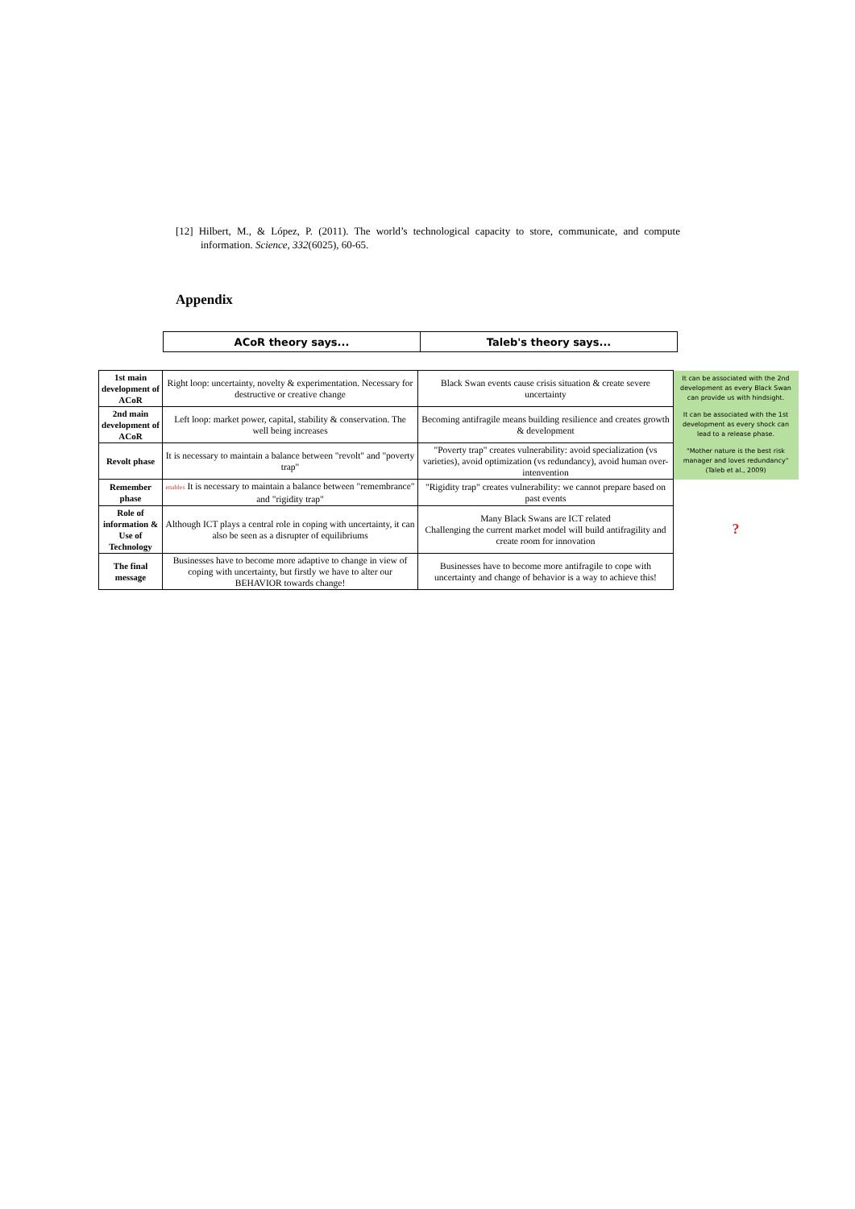[12] Hilbert, M., & López, P. (2011). The world’s technological capacity to store, communicate, and compute information. Science, 332(6025), 60-65.
Appendix
| ACoR theory says... | Taleb's theory says... |
| 1st main development of ACoR | Right loop: uncertainty, novelty & experimentation. Necessary for destructive or creative change | Black Swan events cause crisis situation & create severe uncertainty | It can be associated with the 2nd development as every Black Swan can provide us with hindsight. |
| 2nd main development of ACoR | Left loop: market power, capital, stability & conservation. The well being increases | Becoming antifragile means building resilience and creates growth & development | It can be associated with the 1st development as every shock can lead to a release phase. |
| Revolt phase | It is necessary to maintain a balance between "revolt" and "poverty trap" | "Poverty trap" creates vulnerability: avoid specialization (vs varieties), avoid optimization (vs redundancy), avoid human over-intenvention | "Mother nature is the best risk manager and loves redundancy" (Taleb et al., 2009) |
| Remember phase | enables It is necessary to maintain a balance between "remembrance" and "rigidity trap" | "Rigidity trap" creates vulnerability: we cannot prepare based on past events | |
| Role of information & Use of Technology | Although ICT plays a central role in coping with uncertainty, it can also be seen as a disrupter of equilibriums | Many Black Swans are ICT related Challenging the current market model will build antifragility and create room for innovation | ? |
| The final message | Businesses have to become more adaptive to change in view of coping with uncertainty, but firstly we have to alter our BEHAVIOR towards change! | Businesses have to become more antifragile to cope with uncertainty and change of behavior is a way to achieve this! | |